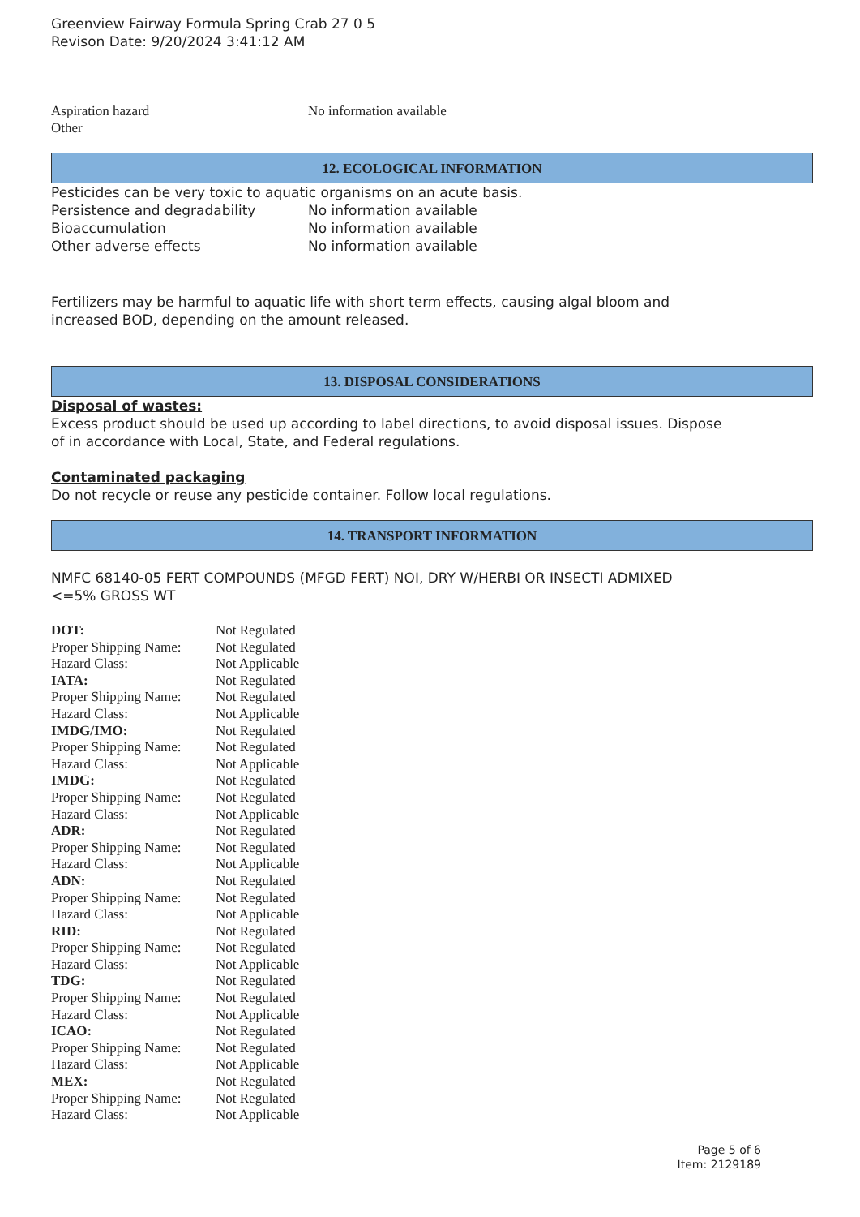Greenview Fairway Formula Spring Crab 27 0 5
Revison Date: 9/20/2024 3:41:12 AM
| Aspiration hazard | No information available |
| Other | |
12. ECOLOGICAL INFORMATION
Pesticides can be very toxic to aquatic organisms on an acute basis.
| Persistence and degradability | No information available |
| Bioaccumulation | No information available |
| Other adverse effects | No information available |
Fertilizers may be harmful to aquatic life with short term effects, causing algal bloom and
increased BOD, depending on the amount released.
13. DISPOSAL CONSIDERATIONS
Disposal of wastes:
Excess product should be used up according to label directions, to avoid disposal issues. Dispose
of in accordance with Local, State, and Federal regulations.
Contaminated packaging
Do not recycle or reuse any pesticide container. Follow local regulations.
14. TRANSPORT INFORMATION
NMFC 68140-05 FERT COMPOUNDS (MFGD FERT) NOI, DRY W/HERBI OR INSECTI ADMIXED
<=5% GROSS WT
| DOT: | Not Regulated |
| Proper Shipping Name: | Not Regulated |
| Hazard Class: | Not Applicable |
| IATA: | Not Regulated |
| Proper Shipping Name: | Not Regulated |
| Hazard Class: | Not Applicable |
| IMDG/IMO: | Not Regulated |
| Proper Shipping Name: | Not Regulated |
| Hazard Class: | Not Applicable |
| IMDG: | Not Regulated |
| Proper Shipping Name: | Not Regulated |
| Hazard Class: | Not Applicable |
| ADR: | Not Regulated |
| Proper Shipping Name: | Not Regulated |
| Hazard Class: | Not Applicable |
| ADN: | Not Regulated |
| Proper Shipping Name: | Not Regulated |
| Hazard Class: | Not Applicable |
| RID: | Not Regulated |
| Proper Shipping Name: | Not Regulated |
| Hazard Class: | Not Applicable |
| TDG: | Not Regulated |
| Proper Shipping Name: | Not Regulated |
| Hazard Class: | Not Applicable |
| ICAO: | Not Regulated |
| Proper Shipping Name: | Not Regulated |
| Hazard Class: | Not Applicable |
| MEX: | Not Regulated |
| Proper Shipping Name: | Not Regulated |
| Hazard Class: | Not Applicable |
Page 5 of 6
Item: 2129189